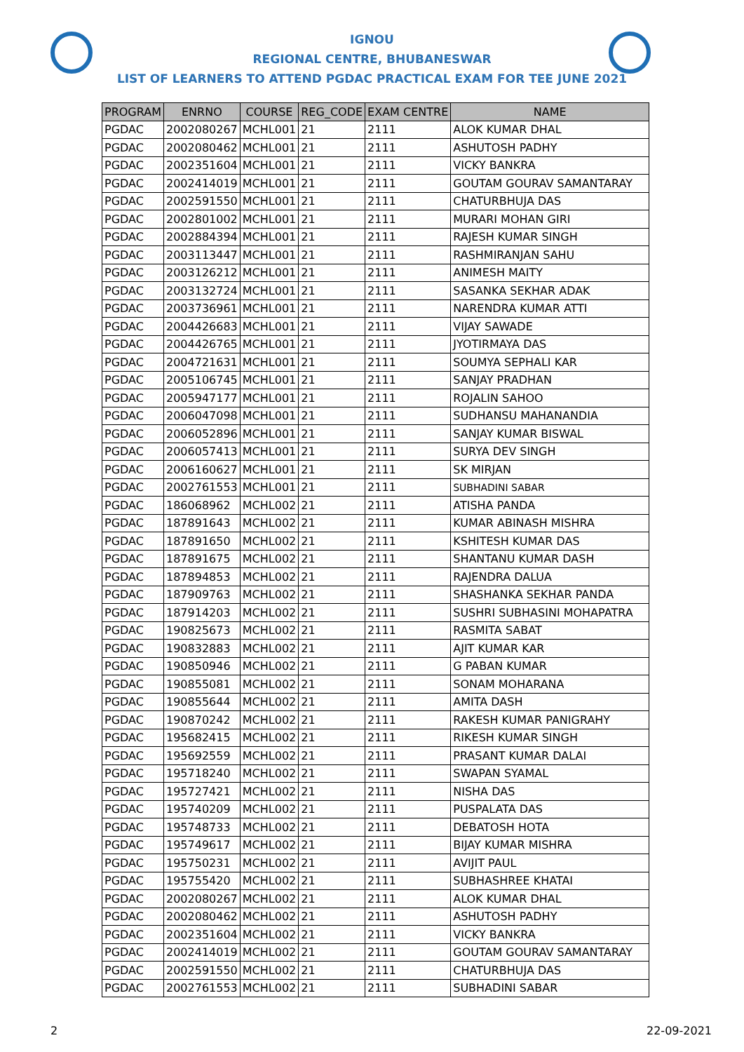IGNOU
REGIONAL CENTRE, BHUBANESWAR
LIST OF LEARNERS TO ATTEND PGDAC PRACTICAL EXAM FOR TEE JUNE 2021
| PROGRAM | ENRNO | COURSE | REG_CODE | EXAM CENTRE | NAME |
| --- | --- | --- | --- | --- | --- |
| PGDAC | 2002080267 | MCHL001 | 21 | 2111 | ALOK KUMAR DHAL |
| PGDAC | 2002080462 | MCHL001 | 21 | 2111 | ASHUTOSH PADHY |
| PGDAC | 2002351604 | MCHL001 | 21 | 2111 | VICKY BANKRA |
| PGDAC | 2002414019 | MCHL001 | 21 | 2111 | GOUTAM GOURAV SAMANTARAY |
| PGDAC | 2002591550 | MCHL001 | 21 | 2111 | CHATURBHUJA DAS |
| PGDAC | 2002801002 | MCHL001 | 21 | 2111 | MURARI MOHAN GIRI |
| PGDAC | 2002884394 | MCHL001 | 21 | 2111 | RAJESH KUMAR SINGH |
| PGDAC | 2003113447 | MCHL001 | 21 | 2111 | RASHMIRANJAN SAHU |
| PGDAC | 2003126212 | MCHL001 | 21 | 2111 | ANIMESH MAITY |
| PGDAC | 2003132724 | MCHL001 | 21 | 2111 | SASANKA SEKHAR ADAK |
| PGDAC | 2003736961 | MCHL001 | 21 | 2111 | NARENDRA KUMAR ATTI |
| PGDAC | 2004426683 | MCHL001 | 21 | 2111 | VIJAY SAWADE |
| PGDAC | 2004426765 | MCHL001 | 21 | 2111 | JYOTIRMAYA DAS |
| PGDAC | 2004721631 | MCHL001 | 21 | 2111 | SOUMYA SEPHALI KAR |
| PGDAC | 2005106745 | MCHL001 | 21 | 2111 | SANJAY PRADHAN |
| PGDAC | 2005947177 | MCHL001 | 21 | 2111 | ROJALIN SAHOO |
| PGDAC | 2006047098 | MCHL001 | 21 | 2111 | SUDHANSU MAHANANDIA |
| PGDAC | 2006052896 | MCHL001 | 21 | 2111 | SANJAY KUMAR BISWAL |
| PGDAC | 2006057413 | MCHL001 | 21 | 2111 | SURYA DEV SINGH |
| PGDAC | 2006160627 | MCHL001 | 21 | 2111 | SK MIRJAN |
| PGDAC | 2002761553 | MCHL001 | 21 | 2111 | SUBHADINI SABAR |
| PGDAC | 186068962 | MCHL002 | 21 | 2111 | ATISHA PANDA |
| PGDAC | 187891643 | MCHL002 | 21 | 2111 | KUMAR ABINASH MISHRA |
| PGDAC | 187891650 | MCHL002 | 21 | 2111 | KSHITESH KUMAR DAS |
| PGDAC | 187891675 | MCHL002 | 21 | 2111 | SHANTANU KUMAR DASH |
| PGDAC | 187894853 | MCHL002 | 21 | 2111 | RAJENDRA DALUA |
| PGDAC | 187909763 | MCHL002 | 21 | 2111 | SHASHANKA SEKHAR PANDA |
| PGDAC | 187914203 | MCHL002 | 21 | 2111 | SUSHRI SUBHASINI MOHAPATRA |
| PGDAC | 190825673 | MCHL002 | 21 | 2111 | RASMITA SABAT |
| PGDAC | 190832883 | MCHL002 | 21 | 2111 | AJIT KUMAR KAR |
| PGDAC | 190850946 | MCHL002 | 21 | 2111 | G PABAN KUMAR |
| PGDAC | 190855081 | MCHL002 | 21 | 2111 | SONAM MOHARANA |
| PGDAC | 190855644 | MCHL002 | 21 | 2111 | AMITA DASH |
| PGDAC | 190870242 | MCHL002 | 21 | 2111 | RAKESH KUMAR PANIGRAHY |
| PGDAC | 195682415 | MCHL002 | 21 | 2111 | RIKESH KUMAR SINGH |
| PGDAC | 195692559 | MCHL002 | 21 | 2111 | PRASANT KUMAR DALAI |
| PGDAC | 195718240 | MCHL002 | 21 | 2111 | SWAPAN SYAMAL |
| PGDAC | 195727421 | MCHL002 | 21 | 2111 | NISHA DAS |
| PGDAC | 195740209 | MCHL002 | 21 | 2111 | PUSPALATA DAS |
| PGDAC | 195748733 | MCHL002 | 21 | 2111 | DEBATOSH HOTA |
| PGDAC | 195749617 | MCHL002 | 21 | 2111 | BIJAY KUMAR MISHRA |
| PGDAC | 195750231 | MCHL002 | 21 | 2111 | AVIJIT PAUL |
| PGDAC | 195755420 | MCHL002 | 21 | 2111 | SUBHASHREE KHATAI |
| PGDAC | 2002080267 | MCHL002 | 21 | 2111 | ALOK KUMAR DHAL |
| PGDAC | 2002080462 | MCHL002 | 21 | 2111 | ASHUTOSH PADHY |
| PGDAC | 2002351604 | MCHL002 | 21 | 2111 | VICKY BANKRA |
| PGDAC | 2002414019 | MCHL002 | 21 | 2111 | GOUTAM GOURAV SAMANTARAY |
| PGDAC | 2002591550 | MCHL002 | 21 | 2111 | CHATURBHUJA DAS |
| PGDAC | 2002761553 | MCHL002 | 21 | 2111 | SUBHADINI SABAR |
2 22-09-2021